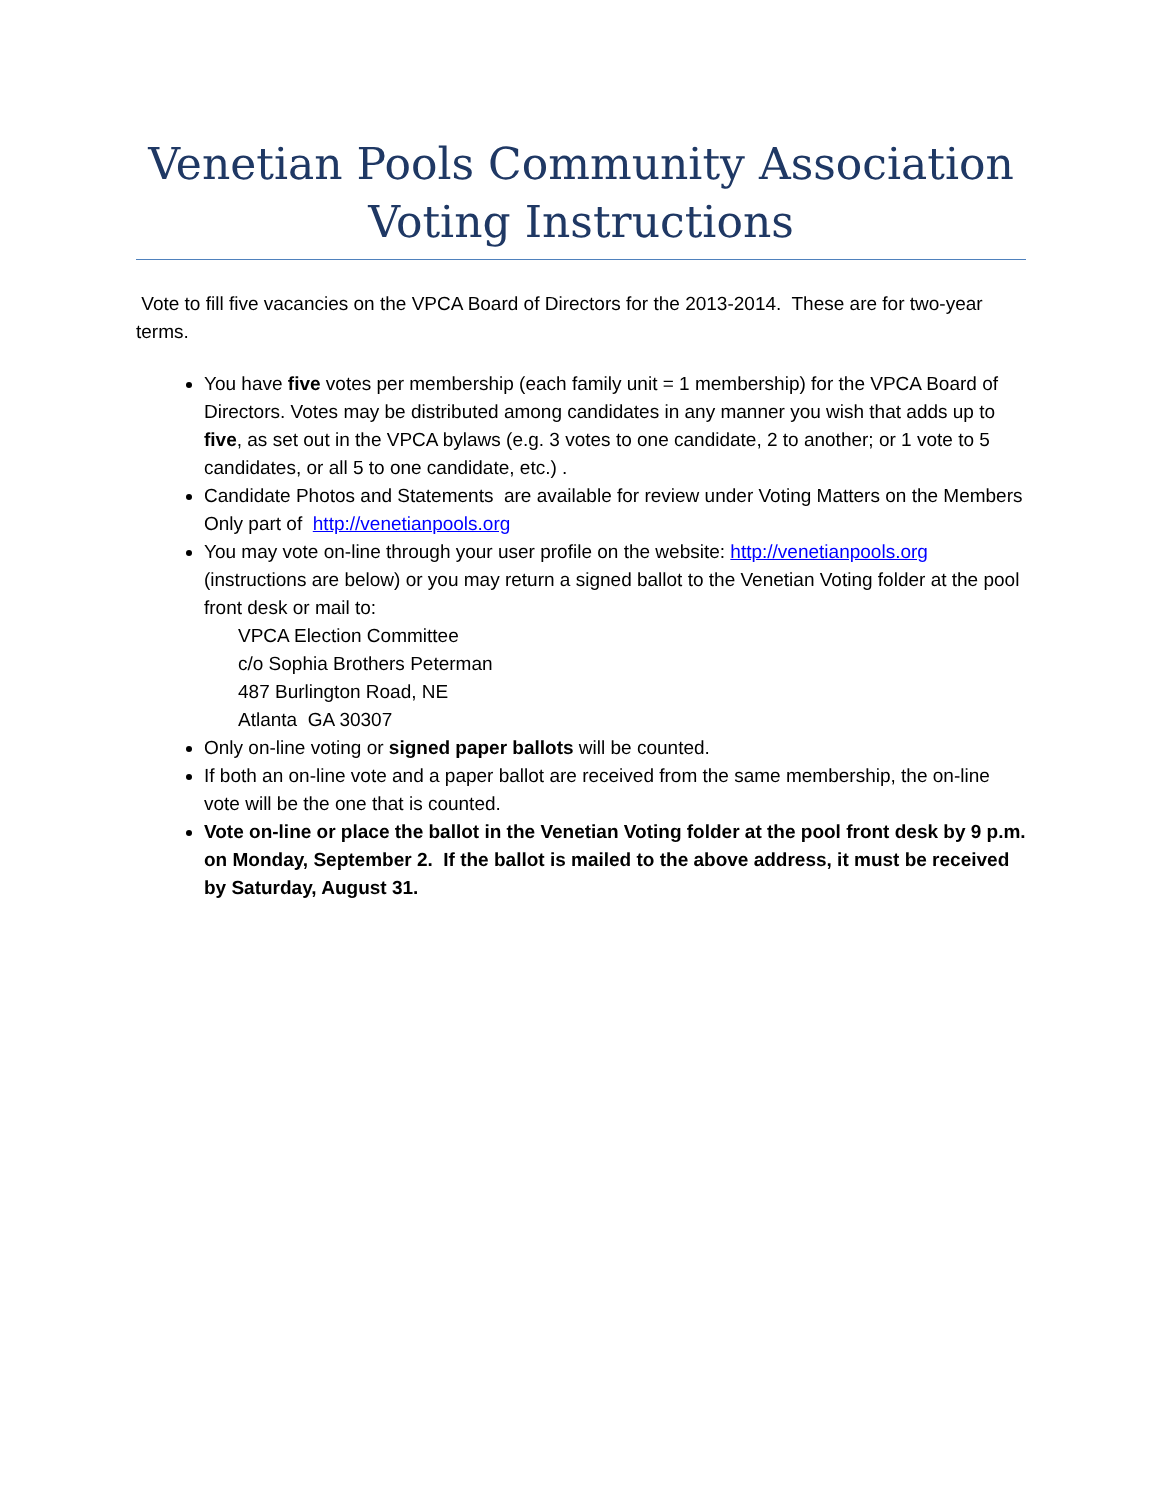Venetian Pools Community Association
Voting Instructions
Vote to fill five vacancies on the VPCA Board of Directors for the 2013-2014. These are for two-year terms.
You have five votes per membership (each family unit = 1 membership) for the VPCA Board of Directors. Votes may be distributed among candidates in any manner you wish that adds up to five, as set out in the VPCA bylaws (e.g. 3 votes to one candidate, 2 to another; or 1 vote to 5 candidates, or all 5 to one candidate, etc.) .
Candidate Photos and Statements are available for review under Voting Matters on the Members Only part of http://venetianpools.org
You may vote on-line through your user profile on the website: http://venetianpools.org (instructions are below) or you may return a signed ballot to the Venetian Voting folder at the pool front desk or mail to:
VPCA Election Committee
c/o Sophia Brothers Peterman
487 Burlington Road, NE
Atlanta GA 30307
Only on-line voting or signed paper ballots will be counted.
If both an on-line vote and a paper ballot are received from the same membership, the on-line vote will be the one that is counted.
Vote on-line or place the ballot in the Venetian Voting folder at the pool front desk by 9 p.m. on Monday, September 2. If the ballot is mailed to the above address, it must be received by Saturday, August 31.